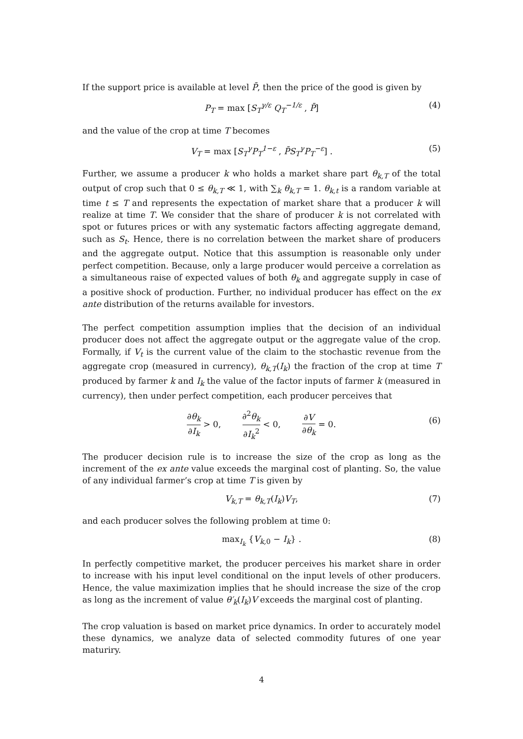If the support price is available at level P̄, then the price of the good is given by
P<sub>T</sub> = max [S<sub>T</sub><sup>γ/ε</sup> Q<sub>T</sub><sup>−1/ε</sup> , P̄] (4)
and the value of the crop at time T becomes
V<sub>T</sub> = max [S<sub>T</sub><sup>γ</sup>P<sub>T</sub><sup>1−ε</sup> , P̄S<sub>T</sub><sup>γ</sup>P<sub>T</sub><sup>−ε</sup>] . (5)
Further, we assume a producer k who holds a market share part θ<sub>k,T</sub> of the total output of crop such that 0 ≤ θ<sub>k,T</sub> ≪ 1, with ∑<sub>k</sub> θ<sub>k,T</sub> = 1. θ<sub>k,t</sub> is a random variable at time t ≤ T and represents the expectation of market share that a producer k will realize at time T. We consider that the share of producer k is not correlated with spot or futures prices or with any systematic factors affecting aggregate demand, such as S<sub>t</sub>. Hence, there is no correlation between the market share of producers and the aggregate output. Notice that this assumption is reasonable only under perfect competition. Because, only a large producer would perceive a correlation as a simultaneous raise of expected values of both θ<sub>k</sub> and aggregate supply in case of a positive shock of production. Further, no individual producer has effect on the ex ante distribution of the returns available for investors.
The perfect competition assumption implies that the decision of an individual producer does not affect the aggregate output or the aggregate value of the crop. Formally, if V<sub>t</sub> is the current value of the claim to the stochastic revenue from the aggregate crop (measured in currency), θ<sub>k,T</sub>(I<sub>k</sub>) the fraction of the crop at time T produced by farmer k and I<sub>k</sub> the value of the factor inputs of farmer k (measured in currency), then under perfect competition, each producer perceives that
∂θ<sub>k</sub> ∂I<sub>k</sub> > 0, ∂<sup>2</sup>θ<sub>k</sub> ∂I<sub>k</sub><sup>2</sup> < 0, ∂V ∂θ<sub>k</sub> = 0.
(6)
The producer decision rule is to increase the size of the crop as long as the increment of the ex ante value exceeds the marginal cost of planting. So, the value of any individual farmer’s crop at time T is given by
V<sub>k,T</sub> = θ<sub>k,T</sub>(I<sub>k</sub>)V<sub>T</sub>, (7)
and each producer solves the following problem at time 0:
max<sub>I<sub>k</sub></sub> {V<sub>k,</sub><sub>0</sub> − I<sub>k</sub>} . (8)
In perfectly competitive market, the producer perceives his market share in order to increase with his input level conditional on the input levels of other producers. Hence, the value maximization implies that he should increase the size of the crop as long as the increment of value θ′<sub>k</sub>(I<sub>k</sub>)V exceeds the marginal cost of planting.
The crop valuation is based on market price dynamics. In order to accurately model these dynamics, we analyze data of selected commodity futures of one year maturiry.
4